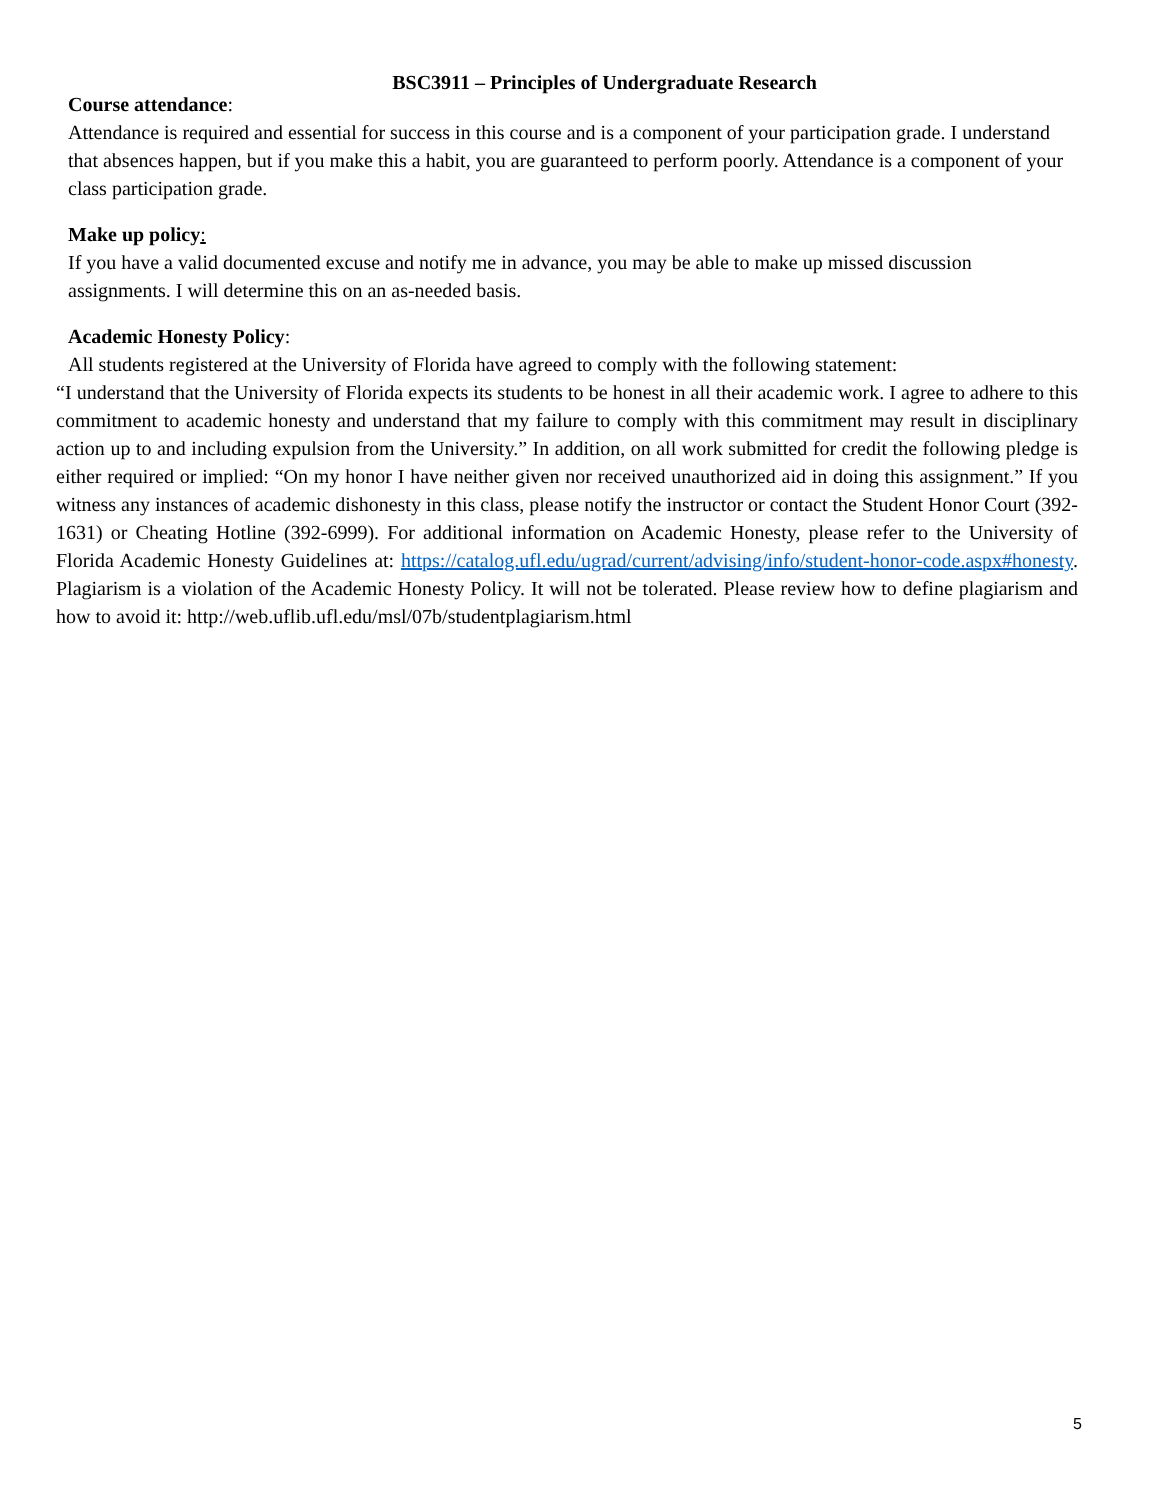BSC3911 – Principles of Undergraduate Research
Course attendance:
Attendance is required and essential for success in this course and is a component of your participation grade. I understand that absences happen, but if you make this a habit, you are guaranteed to perform poorly. Attendance is a component of your class participation grade.
Make up policy:
If you have a valid documented excuse and notify me in advance, you may be able to make up missed discussion assignments. I will determine this on an as-needed basis.
Academic Honesty Policy:
All students registered at the University of Florida have agreed to comply with the following statement:
“I understand that the University of Florida expects its students to be honest in all their academic work. I agree to adhere to this commitment to academic honesty and understand that my failure to comply with this commitment may result in disciplinary action up to and including expulsion from the University.” In addition, on all work submitted for credit the following pledge is either required or implied: “On my honor I have neither given nor received unauthorized aid in doing this assignment.” If you witness any instances of academic dishonesty in this class, please notify the instructor or contact the Student Honor Court (392-1631) or Cheating Hotline (392-6999). For additional information on Academic Honesty, please refer to the University of Florida Academic Honesty Guidelines at: https://catalog.ufl.edu/ugrad/current/advising/info/student-honor-code.aspx#honesty. Plagiarism is a violation of the Academic Honesty Policy. It will not be tolerated. Please review how to define plagiarism and how to avoid it: http://web.uflib.ufl.edu/msl/07b/studentplagiarism.html
5